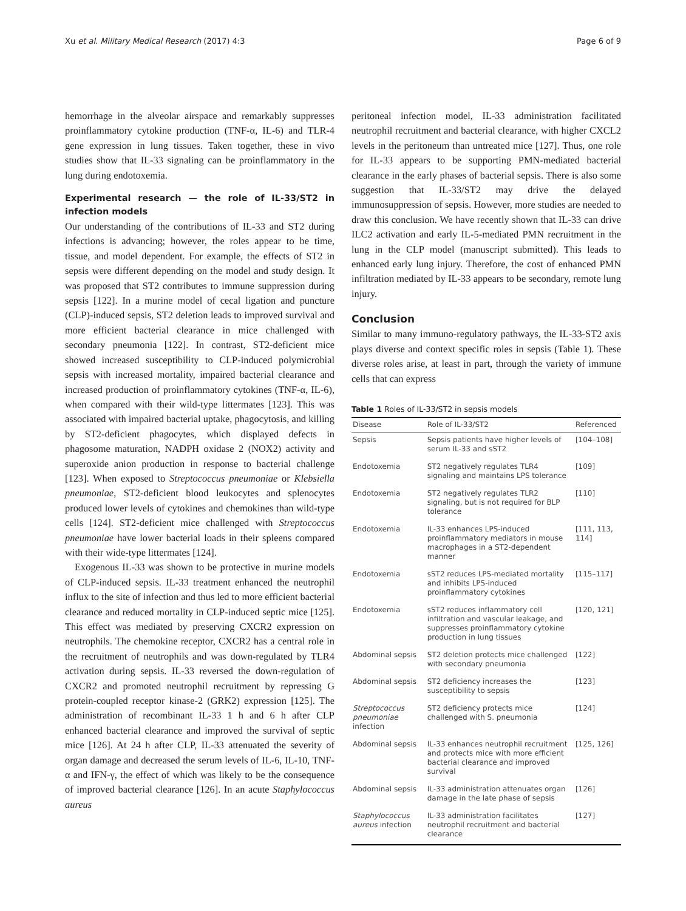Xu et al. Military Medical Research (2017) 4:3 Page 6 of 9
hemorrhage in the alveolar airspace and remarkably suppresses proinflammatory cytokine production (TNF-α, IL-6) and TLR-4 gene expression in lung tissues. Taken together, these in vivo studies show that IL-33 signaling can be proinflammatory in the lung during endotoxemia.
Experimental research — the role of IL-33/ST2 in infection models
Our understanding of the contributions of IL-33 and ST2 during infections is advancing; however, the roles appear to be time, tissue, and model dependent. For example, the effects of ST2 in sepsis were different depending on the model and study design. It was proposed that ST2 contributes to immune suppression during sepsis [122]. In a murine model of cecal ligation and puncture (CLP)-induced sepsis, ST2 deletion leads to improved survival and more efficient bacterial clearance in mice challenged with secondary pneumonia [122]. In contrast, ST2-deficient mice showed increased susceptibility to CLP-induced polymicrobial sepsis with increased mortality, impaired bacterial clearance and increased production of proinflammatory cytokines (TNF-α, IL-6), when compared with their wild-type littermates [123]. This was associated with impaired bacterial uptake, phagocytosis, and killing by ST2-deficient phagocytes, which displayed defects in phagosome maturation, NADPH oxidase 2 (NOX2) activity and superoxide anion production in response to bacterial challenge [123]. When exposed to Streptococcus pneumoniae or Klebsiella pneumoniae, ST2-deficient blood leukocytes and splenocytes produced lower levels of cytokines and chemokines than wild-type cells [124]. ST2-deficient mice challenged with Streptococcus pneumoniae have lower bacterial loads in their spleens compared with their wide-type littermates [124].
Exogenous IL-33 was shown to be protective in murine models of CLP-induced sepsis. IL-33 treatment enhanced the neutrophil influx to the site of infection and thus led to more efficient bacterial clearance and reduced mortality in CLP-induced septic mice [125]. This effect was mediated by preserving CXCR2 expression on neutrophils. The chemokine receptor, CXCR2 has a central role in the recruitment of neutrophils and was down-regulated by TLR4 activation during sepsis. IL-33 reversed the down-regulation of CXCR2 and promoted neutrophil recruitment by repressing G protein-coupled receptor kinase-2 (GRK2) expression [125]. The administration of recombinant IL-33 1 h and 6 h after CLP enhanced bacterial clearance and improved the survival of septic mice [126]. At 24 h after CLP, IL-33 attenuated the severity of organ damage and decreased the serum levels of IL-6, IL-10, TNF-α and IFN-γ, the effect of which was likely to be the consequence of improved bacterial clearance [126]. In an acute Staphylococcus aureus
peritoneal infection model, IL-33 administration facilitated neutrophil recruitment and bacterial clearance, with higher CXCL2 levels in the peritoneum than untreated mice [127]. Thus, one role for IL-33 appears to be supporting PMN-mediated bacterial clearance in the early phases of bacterial sepsis. There is also some suggestion that IL-33/ST2 may drive the delayed immunosuppression of sepsis. However, more studies are needed to draw this conclusion. We have recently shown that IL-33 can drive ILC2 activation and early IL-5-mediated PMN recruitment in the lung in the CLP model (manuscript submitted). This leads to enhanced early lung injury. Therefore, the cost of enhanced PMN infiltration mediated by IL-33 appears to be secondary, remote lung injury.
Conclusion
Similar to many immuno-regulatory pathways, the IL-33-ST2 axis plays diverse and context specific roles in sepsis (Table 1). These diverse roles arise, at least in part, through the variety of immune cells that can express
Table 1 Roles of IL-33/ST2 in sepsis models
| Disease | Role of IL-33/ST2 | Referenced |
| --- | --- | --- |
| Sepsis | Sepsis patients have higher levels of serum IL-33 and sST2 | [104–108] |
| Endotoxemia | ST2 negatively regulates TLR4 signaling and maintains LPS tolerance | [109] |
| Endotoxemia | ST2 negatively regulates TLR2 signaling, but is not required for BLP tolerance | [110] |
| Endotoxemia | IL-33 enhances LPS-induced proinflammatory mediators in mouse macrophages in a ST2-dependent manner | [111, 113, 114] |
| Endotoxemia | sST2 reduces LPS-mediated mortality and inhibits LPS-induced proinflammatory cytokines | [115–117] |
| Endotoxemia | sST2 reduces inflammatory cell infiltration and vascular leakage, and suppresses proinflammatory cytokine production in lung tissues | [120, 121] |
| Abdominal sepsis | ST2 deletion protects mice challenged with secondary pneumonia | [122] |
| Abdominal sepsis | ST2 deficiency increases the susceptibility to sepsis | [123] |
| Streptococcus pneumoniae infection | ST2 deficiency protects mice challenged with S. pneumonia | [124] |
| Abdominal sepsis | IL-33 enhances neutrophil recruitment and protects mice with more efficient bacterial clearance and improved survival | [125, 126] |
| Abdominal sepsis | IL-33 administration attenuates organ damage in the late phase of sepsis | [126] |
| Staphylococcus aureus infection | IL-33 administration facilitates neutrophil recruitment and bacterial clearance | [127] |